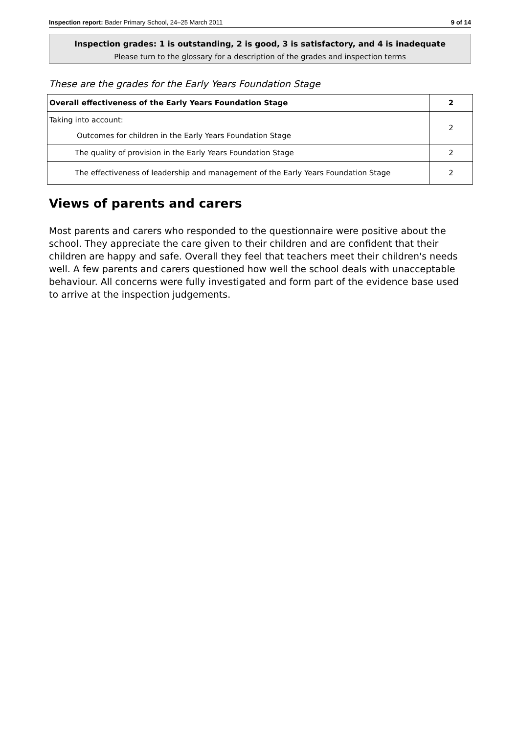Inspection report: Bader Primary School, 24–25 March 2011 9 of 14
Inspection grades: 1 is outstanding, 2 is good, 3 is satisfactory, and 4 is inadequate
Please turn to the glossary for a description of the grades and inspection terms
These are the grades for the Early Years Foundation Stage
| Overall effectiveness of the Early Years Foundation Stage | 2 |
| Taking into account: Outcomes for children in the Early Years Foundation Stage | 2 |
| The quality of provision in the Early Years Foundation Stage | 2 |
| The effectiveness of leadership and management of the Early Years Foundation Stage | 2 |
Views of parents and carers
Most parents and carers who responded to the questionnaire were positive about the school. They appreciate the care given to their children and are confident that their children are happy and safe. Overall they feel that teachers meet their children's needs well. A few parents and carers questioned how well the school deals with unacceptable behaviour. All concerns were fully investigated and form part of the evidence base used to arrive at the inspection judgements.